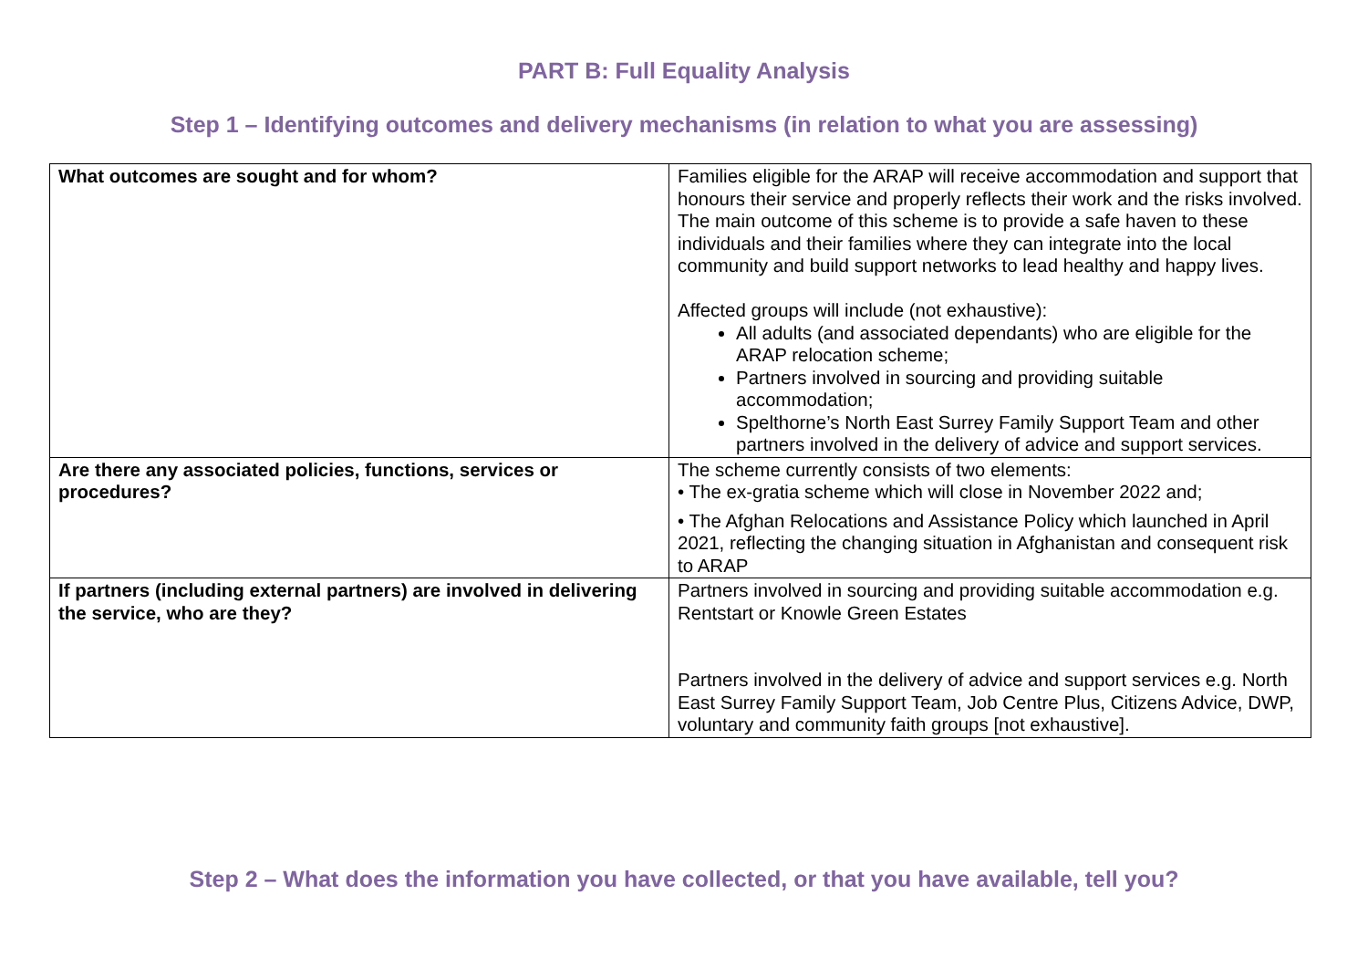PART B: Full Equality Analysis
Step 1 – Identifying outcomes and delivery mechanisms (in relation to what you are assessing)
| What outcomes are sought and for whom? | Families eligible for the ARAP will receive accommodation and support that honours their service and properly reflects their work and the risks involved. The main outcome of this scheme is to provide a safe haven to these individuals and their families where they can integrate into the local community and build support networks to lead healthy and happy lives. Affected groups will include (not exhaustive): All adults (and associated dependants) who are eligible for the ARAP relocation scheme; Partners involved in sourcing and providing suitable accommodation; Spelthorne’s North East Surrey Family Support Team and other partners involved in the delivery of advice and support services. |
| Are there any associated policies, functions, services or procedures? | The scheme currently consists of two elements: • The ex-gratia scheme which will close in November 2022 and; • The Afghan Relocations and Assistance Policy which launched in April 2021, reflecting the changing situation in Afghanistan and consequent risk to ARAP |
| If partners (including external partners) are involved in delivering the service, who are they? | Partners involved in sourcing and providing suitable accommodation e.g. Rentstart or Knowle Green Estates Partners involved in the delivery of advice and support services e.g. North East Surrey Family Support Team, Job Centre Plus, Citizens Advice, DWP, voluntary and community faith groups [not exhaustive]. |
Step 2 – What does the information you have collected, or that you have available, tell you?